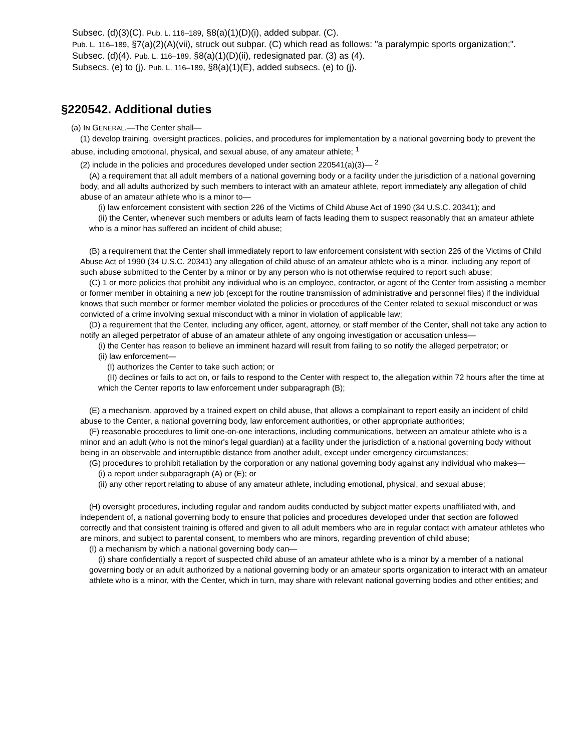Subsec. (d)(3)(C). Pub. L. 116–189, §8(a)(1)(D)(i), added subpar. (C).
Pub. L. 116–189, §7(a)(2)(A)(vii), struck out subpar. (C) which read as follows: "a paralympic sports organization;".
Subsec. (d)(4). Pub. L. 116–189, §8(a)(1)(D)(ii), redesignated par. (3) as (4).
Subsecs. (e) to (j). Pub. L. 116–189, §8(a)(1)(E), added subsecs. (e) to (j).
§220542. Additional duties
(a) IN GENERAL.—The Center shall—
(1) develop training, oversight practices, policies, and procedures for implementation by a national governing body to prevent the abuse, including emotional, physical, and sexual abuse, of any amateur athlete; <sup>1</sup>
(2) include in the policies and procedures developed under section 220541(a)(3)— <sup>2</sup>
(A) a requirement that all adult members of a national governing body or a facility under the jurisdiction of a national governing body, and all adults authorized by such members to interact with an amateur athlete, report immediately any allegation of child abuse of an amateur athlete who is a minor to—
(i) law enforcement consistent with section 226 of the Victims of Child Abuse Act of 1990 (34 U.S.C. 20341); and
(ii) the Center, whenever such members or adults learn of facts leading them to suspect reasonably that an amateur athlete who is a minor has suffered an incident of child abuse;
(B) a requirement that the Center shall immediately report to law enforcement consistent with section 226 of the Victims of Child Abuse Act of 1990 (34 U.S.C. 20341) any allegation of child abuse of an amateur athlete who is a minor, including any report of such abuse submitted to the Center by a minor or by any person who is not otherwise required to report such abuse;
(C) 1 or more policies that prohibit any individual who is an employee, contractor, or agent of the Center from assisting a member or former member in obtaining a new job (except for the routine transmission of administrative and personnel files) if the individual knows that such member or former member violated the policies or procedures of the Center related to sexual misconduct or was convicted of a crime involving sexual misconduct with a minor in violation of applicable law;
(D) a requirement that the Center, including any officer, agent, attorney, or staff member of the Center, shall not take any action to notify an alleged perpetrator of abuse of an amateur athlete of any ongoing investigation or accusation unless—
(i) the Center has reason to believe an imminent hazard will result from failing to so notify the alleged perpetrator; or
(ii) law enforcement—
(I) authorizes the Center to take such action; or
(II) declines or fails to act on, or fails to respond to the Center with respect to, the allegation within 72 hours after the time at which the Center reports to law enforcement under subparagraph (B);
(E) a mechanism, approved by a trained expert on child abuse, that allows a complainant to report easily an incident of child abuse to the Center, a national governing body, law enforcement authorities, or other appropriate authorities;
(F) reasonable procedures to limit one-on-one interactions, including communications, between an amateur athlete who is a minor and an adult (who is not the minor's legal guardian) at a facility under the jurisdiction of a national governing body without being in an observable and interruptible distance from another adult, except under emergency circumstances;
(G) procedures to prohibit retaliation by the corporation or any national governing body against any individual who makes—
(i) a report under subparagraph (A) or (E); or
(ii) any other report relating to abuse of any amateur athlete, including emotional, physical, and sexual abuse;
(H) oversight procedures, including regular and random audits conducted by subject matter experts unaffiliated with, and independent of, a national governing body to ensure that policies and procedures developed under that section are followed correctly and that consistent training is offered and given to all adult members who are in regular contact with amateur athletes who are minors, and subject to parental consent, to members who are minors, regarding prevention of child abuse;
(I) a mechanism by which a national governing body can—
(i) share confidentially a report of suspected child abuse of an amateur athlete who is a minor by a member of a national governing body or an adult authorized by a national governing body or an amateur sports organization to interact with an amateur athlete who is a minor, with the Center, which in turn, may share with relevant national governing bodies and other entities; and